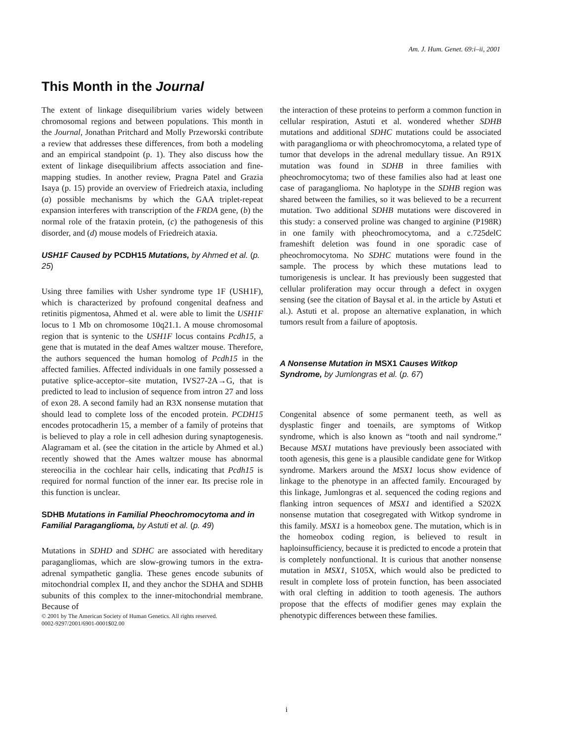Am. J. Hum. Genet. 69:i–ii, 2001
This Month in the Journal
The extent of linkage disequilibrium varies widely between chromosomal regions and between populations. This month in the Journal, Jonathan Pritchard and Molly Przeworski contribute a review that addresses these differences, from both a modeling and an empirical standpoint (p. 1). They also discuss how the extent of linkage disequilibrium affects association and fine-mapping studies. In another review, Pragna Patel and Grazia Isaya (p. 15) provide an overview of Friedreich ataxia, including (a) possible mechanisms by which the GAA triplet-repeat expansion interferes with transcription of the FRDA gene, (b) the normal role of the frataxin protein, (c) the pathogenesis of this disorder, and (d) mouse models of Friedreich ataxia.
USH1F Caused by PCDH15 Mutations, by Ahmed et al. (p. 25)
Using three families with Usher syndrome type 1F (USH1F), which is characterized by profound congenital deafness and retinitis pigmentosa, Ahmed et al. were able to limit the USH1F locus to 1 Mb on chromosome 10q21.1. A mouse chromosomal region that is syntenic to the USH1F locus contains Pcdh15, a gene that is mutated in the deaf Ames waltzer mouse. Therefore, the authors sequenced the human homolog of Pcdh15 in the affected families. Affected individuals in one family possessed a putative splice-acceptor–site mutation, IVS27-2A→G, that is predicted to lead to inclusion of sequence from intron 27 and loss of exon 28. A second family had an R3X nonsense mutation that should lead to complete loss of the encoded protein. PCDH15 encodes protocadherin 15, a member of a family of proteins that is believed to play a role in cell adhesion during synaptogenesis. Alagramam et al. (see the citation in the article by Ahmed et al.) recently showed that the Ames waltzer mouse has abnormal stereocilia in the cochlear hair cells, indicating that Pcdh15 is required for normal function of the inner ear. Its precise role in this function is unclear.
SDHB Mutations in Familial Pheochromocytoma and in Familial Paraganglioma, by Astuti et al. (p. 49)
Mutations in SDHD and SDHC are associated with hereditary paragangliomas, which are slow-growing tumors in the extra-adrenal sympathetic ganglia. These genes encode subunits of mitochondrial complex II, and they anchor the SDHA and SDHB subunits of this complex to the inner-mitochondrial membrane. Because of
© 2001 by The American Society of Human Genetics. All rights reserved.
0002-9297/2001/6901-0001$02.00
the interaction of these proteins to perform a common function in cellular respiration, Astuti et al. wondered whether SDHB mutations and additional SDHC mutations could be associated with paraganglioma or with pheochromocytoma, a related type of tumor that develops in the adrenal medullary tissue. An R91X mutation was found in SDHB in three families with pheochromocytoma; two of these families also had at least one case of paraganglioma. No haplotype in the SDHB region was shared between the families, so it was believed to be a recurrent mutation. Two additional SDHB mutations were discovered in this study: a conserved proline was changed to arginine (P198R) in one family with pheochromocytoma, and a c.725delC frameshift deletion was found in one sporadic case of pheochromocytoma. No SDHC mutations were found in the sample. The process by which these mutations lead to tumorigenesis is unclear. It has previously been suggested that cellular proliferation may occur through a defect in oxygen sensing (see the citation of Baysal et al. in the article by Astuti et al.). Astuti et al. propose an alternative explanation, in which tumors result from a failure of apoptosis.
A Nonsense Mutation in MSX1 Causes Witkop Syndrome, by Jumlongras et al. (p. 67)
Congenital absence of some permanent teeth, as well as dysplastic finger and toenails, are symptoms of Witkop syndrome, which is also known as “tooth and nail syndrome.” Because MSX1 mutations have previously been associated with tooth agenesis, this gene is a plausible candidate gene for Witkop syndrome. Markers around the MSX1 locus show evidence of linkage to the phenotype in an affected family. Encouraged by this linkage, Jumlongras et al. sequenced the coding regions and flanking intron sequences of MSX1 and identified a S202X nonsense mutation that cosegregated with Witkop syndrome in this family. MSX1 is a homeobox gene. The mutation, which is in the homeobox coding region, is believed to result in haploinsufficiency, because it is predicted to encode a protein that is completely nonfunctional. It is curious that another nonsense mutation in MSX1, S105X, which would also be predicted to result in complete loss of protein function, has been associated with oral clefting in addition to tooth agenesis. The authors propose that the effects of modifier genes may explain the phenotypic differences between these families.
i